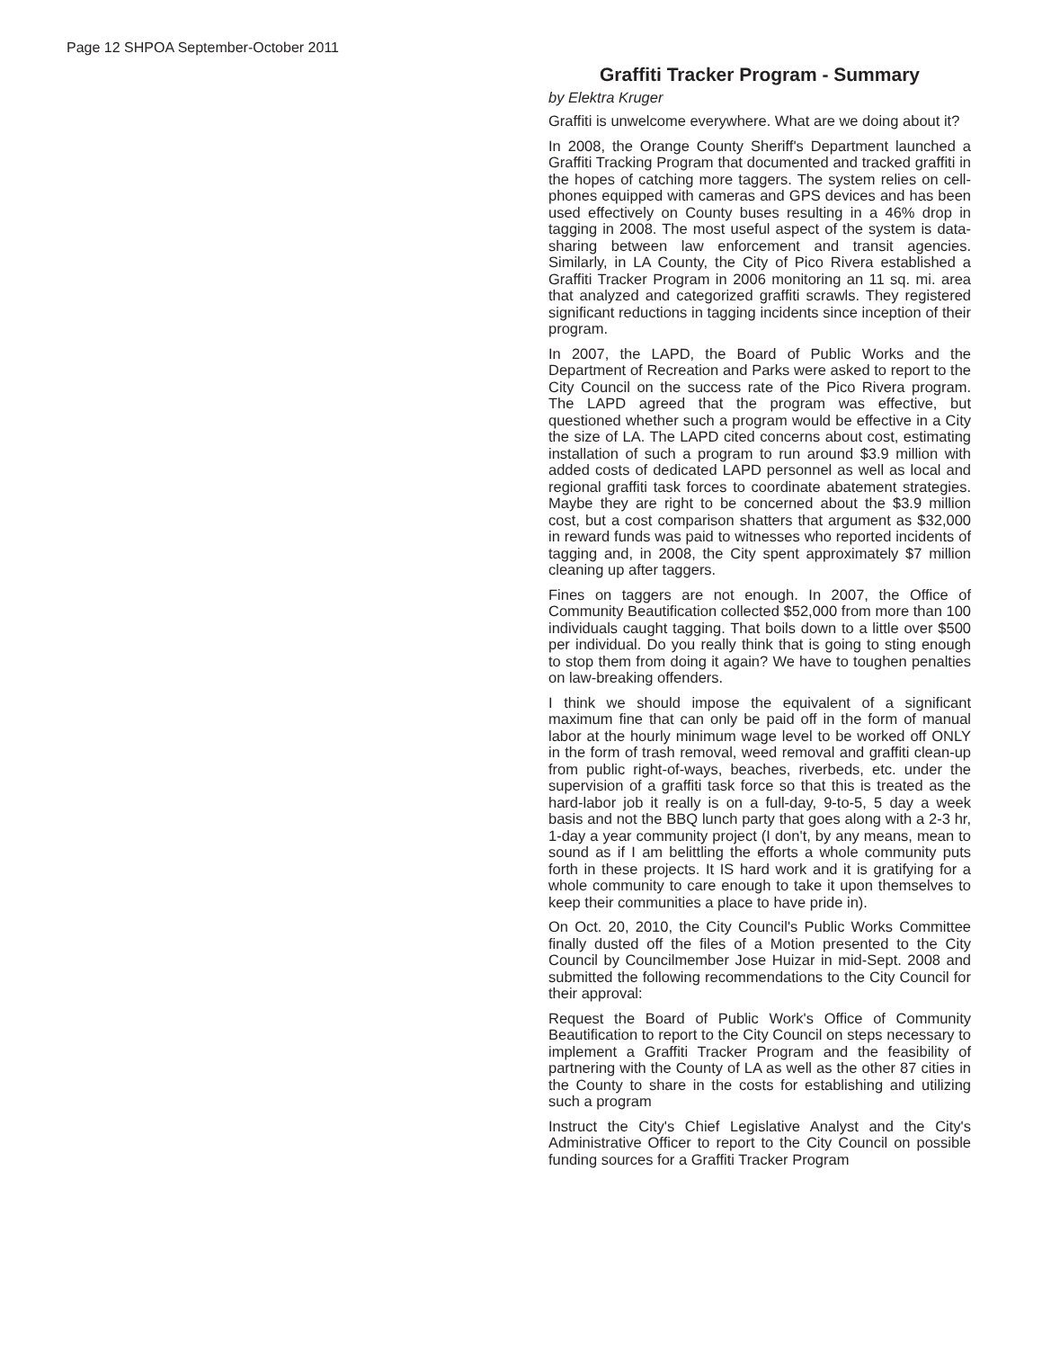Page 12 SHPOA September-October 2011
Graffiti Tracker Program - Summary
by Elektra Kruger
Graffiti is unwelcome everywhere. What are we doing about it?
In 2008, the Orange County Sheriff's Department launched a Graffiti Tracking Program that documented and tracked graffiti in the hopes of catching more taggers. The system relies on cell-phones equipped with cameras and GPS devices and has been used effectively on County buses resulting in a 46% drop in tagging in 2008. The most useful aspect of the system is data-sharing between law enforcement and transit agencies. Similarly, in LA County, the City of Pico Rivera established a Graffiti Tracker Program in 2006 monitoring an 11 sq. mi. area that analyzed and categorized graffiti scrawls. They registered significant reductions in tagging incidents since inception of their program.
In 2007, the LAPD, the Board of Public Works and the Department of Recreation and Parks were asked to report to the City Council on the success rate of the Pico Rivera program. The LAPD agreed that the program was effective, but questioned whether such a program would be effective in a City the size of LA. The LAPD cited concerns about cost, estimating installation of such a program to run around $3.9 million with added costs of dedicated LAPD personnel as well as local and regional graffiti task forces to coordinate abatement strategies. Maybe they are right to be concerned about the $3.9 million cost, but a cost comparison shatters that argument as $32,000 in reward funds was paid to witnesses who reported incidents of tagging and, in 2008, the City spent approximately $7 million cleaning up after taggers.
Fines on taggers are not enough. In 2007, the Office of Community Beautification collected $52,000 from more than 100 individuals caught tagging. That boils down to a little over $500 per individual. Do you really think that is going to sting enough to stop them from doing it again? We have to toughen penalties on law-breaking offenders.
I think we should impose the equivalent of a significant maximum fine that can only be paid off in the form of manual labor at the hourly minimum wage level to be worked off ONLY in the form of trash removal, weed removal and graffiti clean-up from public right-of-ways, beaches, riverbeds, etc. under the supervision of a graffiti task force so that this is treated as the hard-labor job it really is on a full-day, 9-to-5, 5 day a week basis and not the BBQ lunch party that goes along with a 2-3 hr, 1-day a year community project (I don't, by any means, mean to sound as if I am belittling the efforts a whole community puts forth in these projects. It IS hard work and it is gratifying for a whole community to care enough to take it upon themselves to keep their communities a place to have pride in).
On Oct. 20, 2010, the City Council's Public Works Committee finally dusted off the files of a Motion presented to the City Council by Councilmember Jose Huizar in mid-Sept. 2008 and submitted the following recommendations to the City Council for their approval:
Request the Board of Public Work's Office of Community Beautification to report to the City Council on steps necessary to implement a Graffiti Tracker Program and the feasibility of partnering with the County of LA as well as the other 87 cities in the County to share in the costs for establishing and utilizing such a program
Instruct the City's Chief Legislative Analyst and the City's Administrative Officer to report to the City Council on possible funding sources for a Graffiti Tracker Program